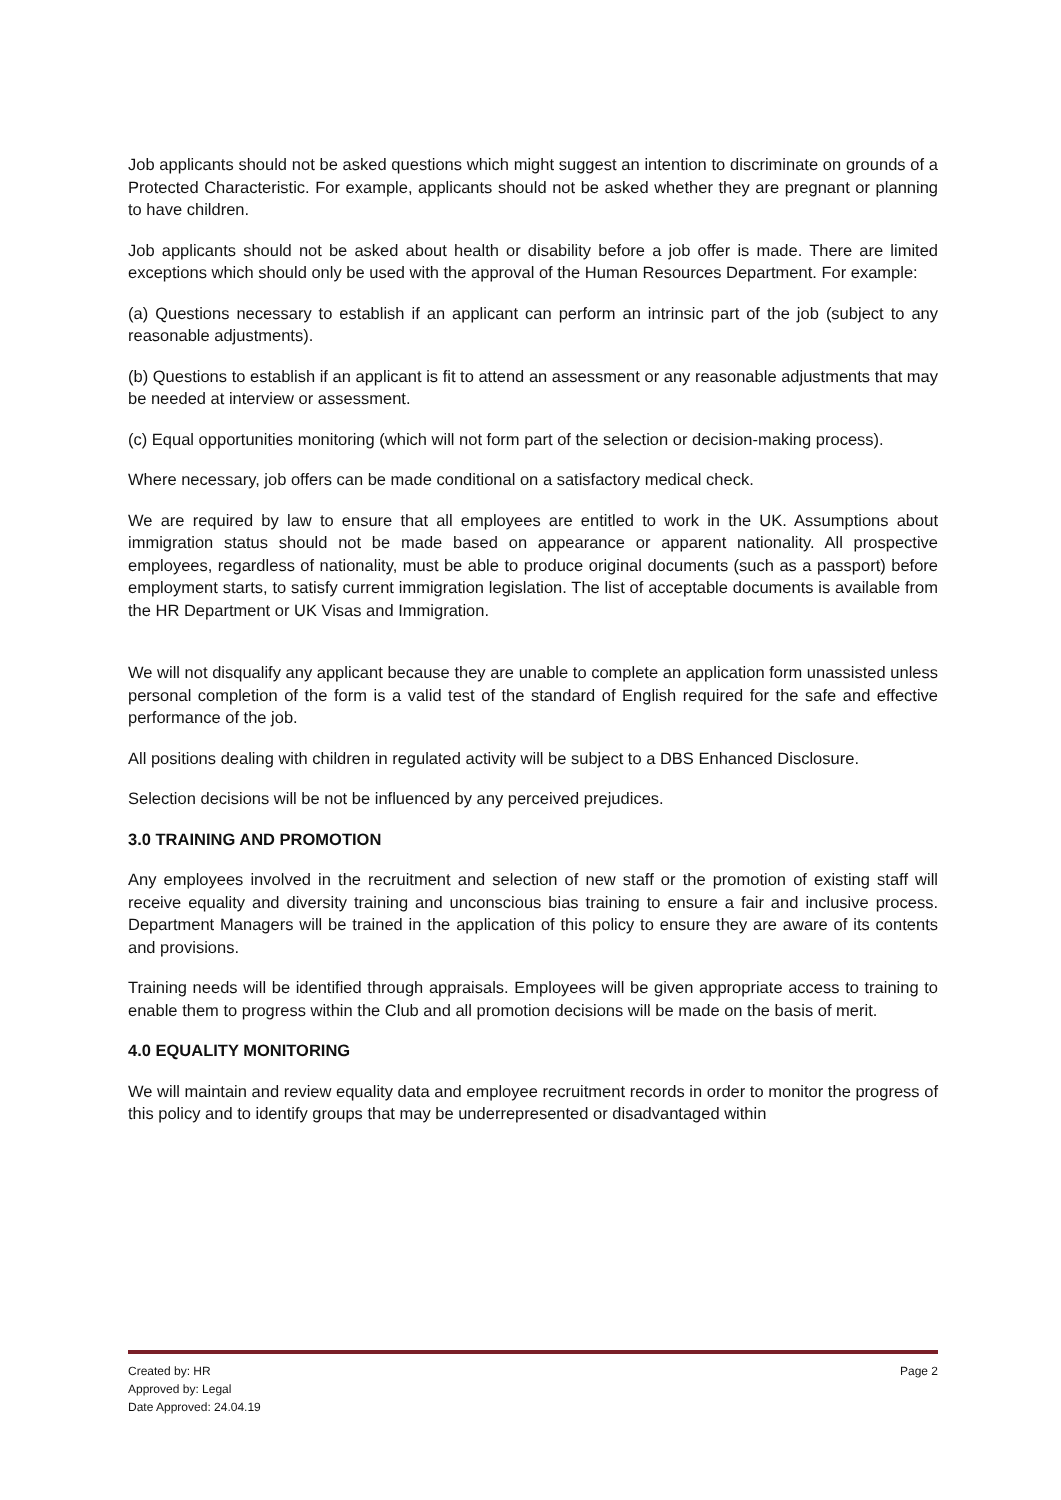Job applicants should not be asked questions which might suggest an intention to discriminate on grounds of a Protected Characteristic. For example, applicants should not be asked whether they are pregnant or planning to have children.
Job applicants should not be asked about health or disability before a job offer is made. There are limited exceptions which should only be used with the approval of the Human Resources Department. For example:
(a) Questions necessary to establish if an applicant can perform an intrinsic part of the job (subject to any reasonable adjustments).
(b) Questions to establish if an applicant is fit to attend an assessment or any reasonable adjustments that may be needed at interview or assessment.
(c) Equal opportunities monitoring (which will not form part of the selection or decision-making process).
Where necessary, job offers can be made conditional on a satisfactory medical check.
We are required by law to ensure that all employees are entitled to work in the UK. Assumptions about immigration status should not be made based on appearance or apparent nationality. All prospective employees, regardless of nationality, must be able to produce original documents (such as a passport) before employment starts, to satisfy current immigration legislation. The list of acceptable documents is available from the HR Department or UK Visas and Immigration.
We will not disqualify any applicant because they are unable to complete an application form unassisted unless personal completion of the form is a valid test of the standard of English required for the safe and effective performance of the job.
All positions dealing with children in regulated activity will be subject to a DBS Enhanced Disclosure.
Selection decisions will be not be influenced by any perceived prejudices.
3.0 TRAINING AND PROMOTION
Any employees involved in the recruitment and selection of new staff or the promotion of existing staff will receive equality and diversity training and unconscious bias training to ensure a fair and inclusive process. Department Managers will be trained in the application of this policy to ensure they are aware of its contents and provisions.
Training needs will be identified through appraisals. Employees will be given appropriate access to training to enable them to progress within the Club and all promotion decisions will be made on the basis of merit.
4.0 EQUALITY MONITORING
We will maintain and review equality data and employee recruitment records in order to monitor the progress of this policy and to identify groups that may be underrepresented or disadvantaged within
Created by: HR
Approved by: Legal
Date Approved: 24.04.19
Page 2